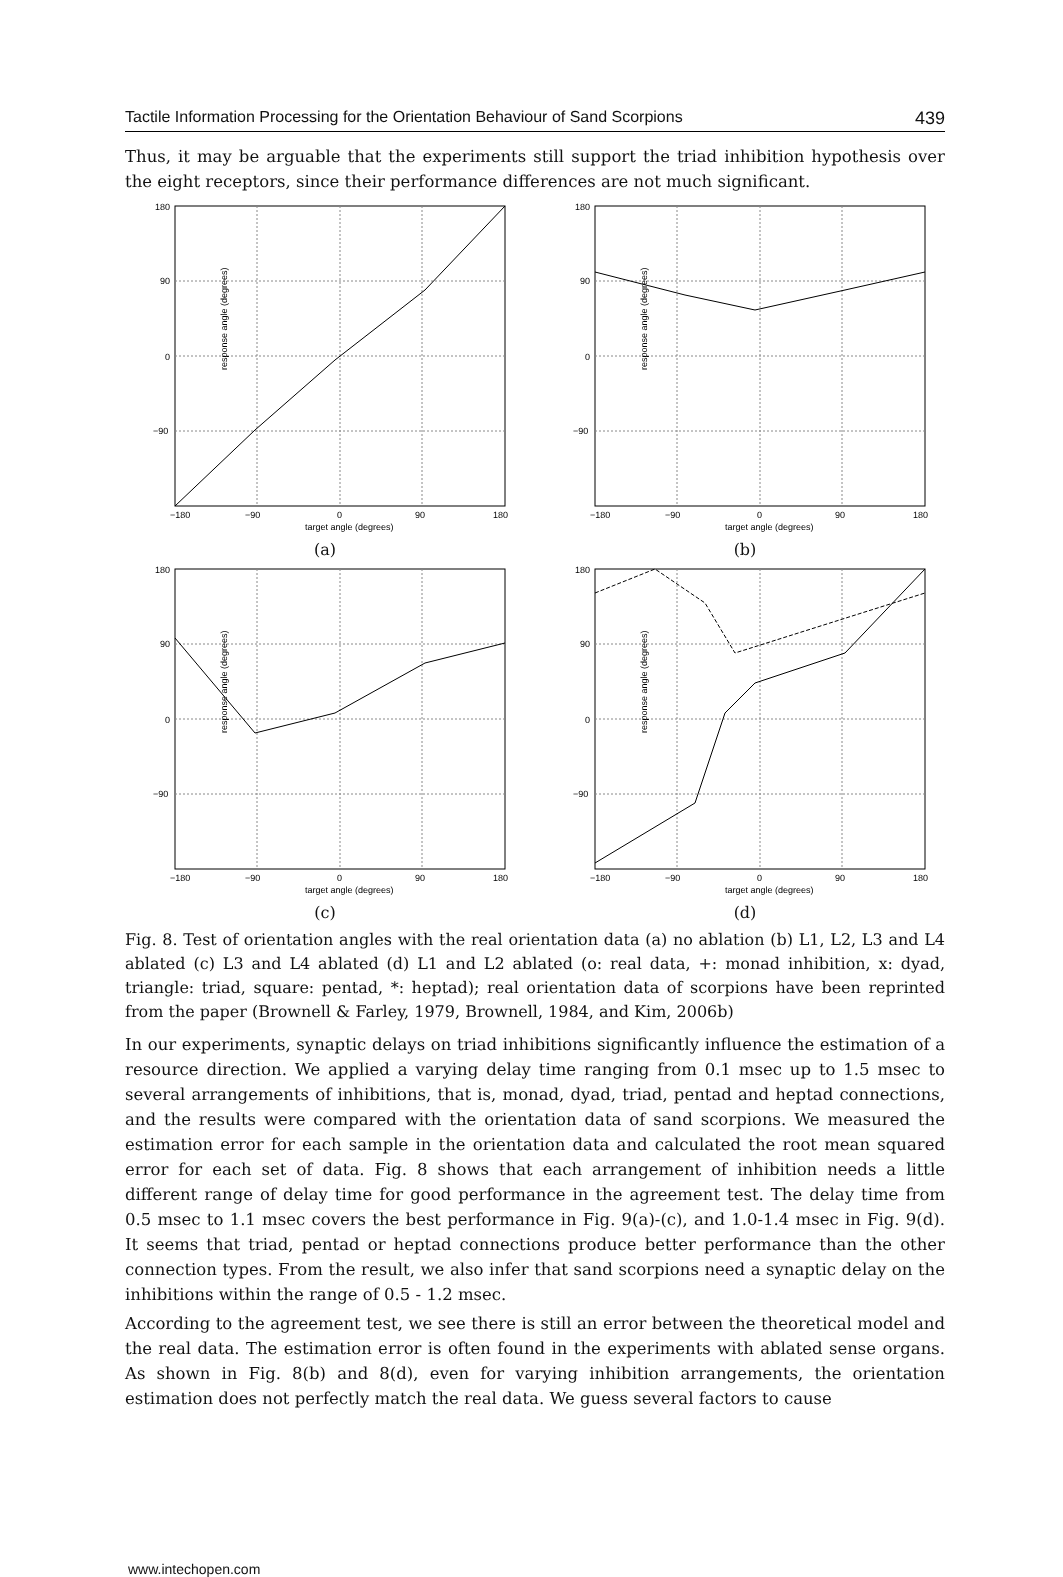Tactile Information Processing for the Orientation Behaviour of Sand Scorpions 439
Thus, it may be arguable that the experiments still support the triad inhibition hypothesis over the eight receptors, since their performance differences are not much significant.
response angle (degrees)
target angle (degrees)
180
90
0
−90
−180
−90
0
90
180
(a)
response angle (degrees)
target angle (degrees)
180
90
0
−90
−180
−90
0
90
180
(b)
response angle (degrees)
target angle (degrees)
180
90
0
−90
−180
−90
0
90
180
(c)
response angle (degrees)
target angle (degrees)
180
90
0
−90
−180
−90
0
90
180
(d)
Fig. 8. Test of orientation angles with the real orientation data (a) no ablation (b) L1, L2, L3 and L4 ablated (c) L3 and L4 ablated (d) L1 and L2 ablated (o: real data, +: monad inhibition, x: dyad, triangle: triad, square: pentad, *: heptad); real orientation data of scorpions have been reprinted from the paper (Brownell & Farley, 1979, Brownell, 1984, and Kim, 2006b)
In our experiments, synaptic delays on triad inhibitions significantly influence the estimation of a resource direction. We applied a varying delay time ranging from 0.1 msec up to 1.5 msec to several arrangements of inhibitions, that is, monad, dyad, triad, pentad and heptad connections, and the results were compared with the orientation data of sand scorpions. We measured the estimation error for each sample in the orientation data and calculated the root mean squared error for each set of data. Fig. 8 shows that each arrangement of inhibition needs a little different range of delay time for good performance in the agreement test. The delay time from 0.5 msec to 1.1 msec covers the best performance in Fig. 9(a)-(c), and 1.0-1.4 msec in Fig. 9(d). It seems that triad, pentad or heptad connections produce better performance than the other connection types. From the result, we also infer that sand scorpions need a synaptic delay on the inhibitions within the range of 0.5 - 1.2 msec.
According to the agreement test, we see there is still an error between the theoretical model and the real data. The estimation error is often found in the experiments with ablated sense organs. As shown in Fig. 8(b) and 8(d), even for varying inhibition arrangements, the orientation estimation does not perfectly match the real data. We guess several factors to cause
www.intechopen.com